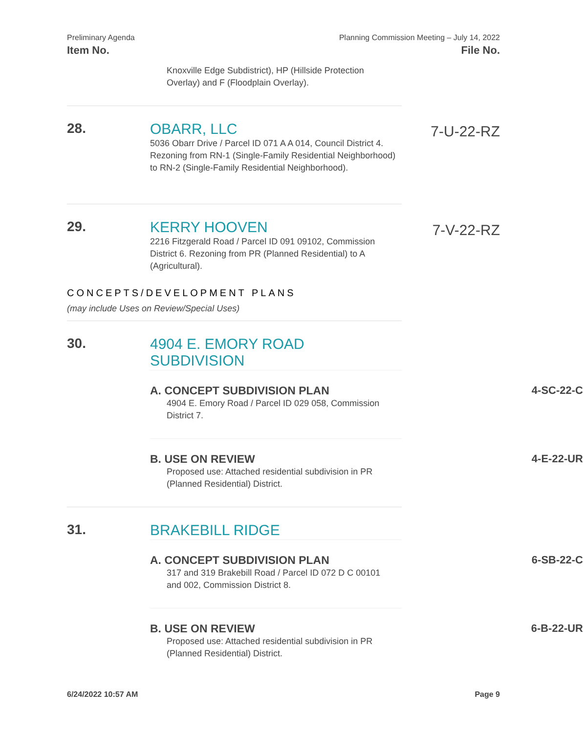Preliminary Agenda Planning Commission Meeting – July 14, 2022
Item No. File No.
Knoxville Edge Subdistrict), HP (Hillside Protection Overlay) and F (Floodplain Overlay).
28. OBARR, LLC
5036 Obarr Drive / Parcel ID 071 A A 014, Council District 4. Rezoning from RN-1 (Single-Family Residential Neighborhood) to RN-2 (Single-Family Residential Neighborhood).
7-U-22-RZ
29. KERRY HOOVEN
2216 Fitzgerald Road / Parcel ID 091 09102, Commission District 6. Rezoning from PR (Planned Residential) to A (Agricultural).
7-V-22-RZ
CONCEPTS/DEVELOPMENT PLANS
(may include Uses on Review/Special Uses)
30. 4904 E. EMORY ROAD SUBDIVISION
A. CONCEPT SUBDIVISION PLAN 4-SC-22-C
4904 E. Emory Road / Parcel ID 029 058, Commission District 7.
B. USE ON REVIEW 4-E-22-UR
Proposed use: Attached residential subdivision in PR (Planned Residential) District.
31. BRAKEBILL RIDGE
A. CONCEPT SUBDIVISION PLAN 6-SB-22-C
317 and 319 Brakebill Road / Parcel ID 072 D C 00101 and 002, Commission District 8.
B. USE ON REVIEW 6-B-22-UR
Proposed use: Attached residential subdivision in PR (Planned Residential) District.
6/24/2022 10:57 AM Page 9